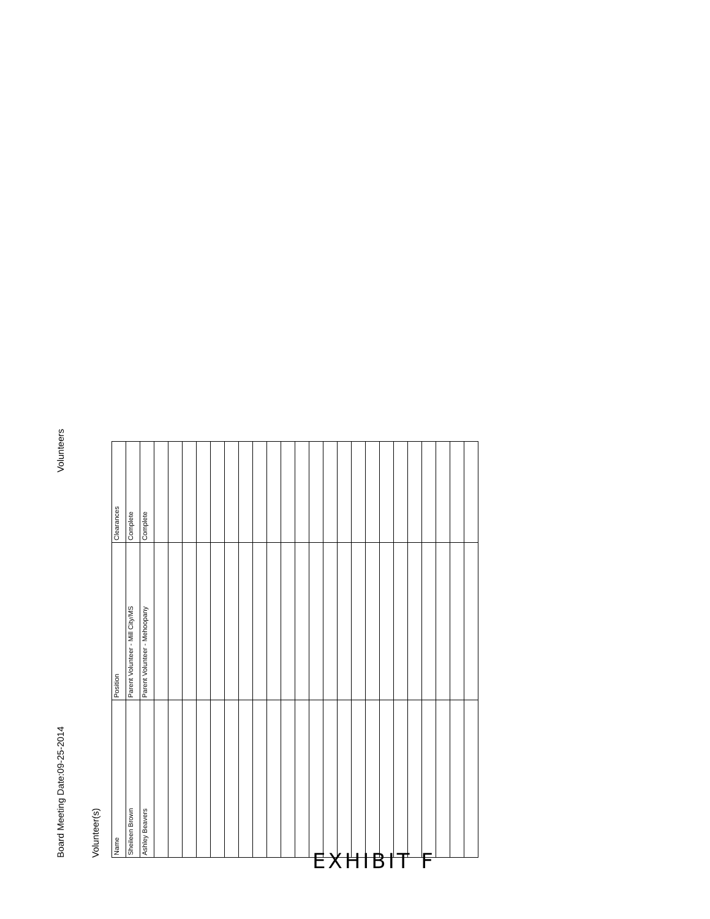Board Meeting Date:09-25-2014 Volunteers
Volunteer(s)
| Name | Position | Clearances |
| Sheileen Brown | Parent Volunteer - Mill City/MS | Complete |
| Ashley Beavers | Parent Volunteer - Mehoopany | Complete |
EXHIBIT F